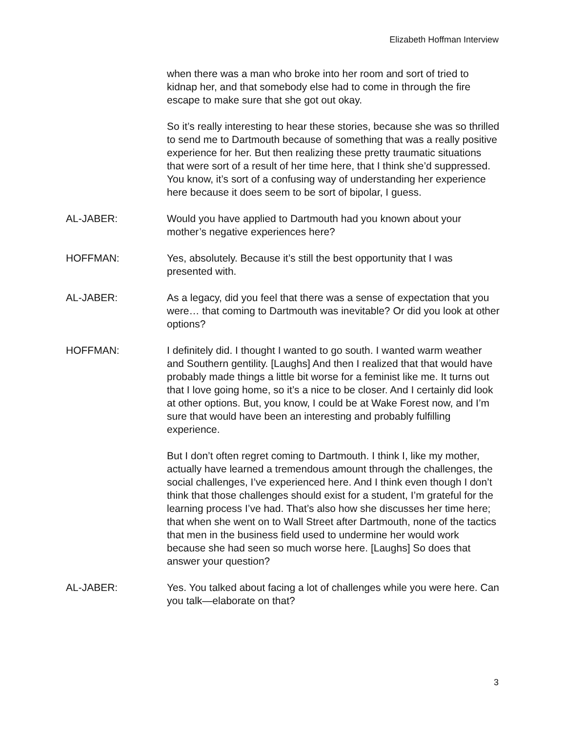Elizabeth Hoffman Interview
when there was a man who broke into her room and sort of tried to kidnap her, and that somebody else had to come in through the fire escape to make sure that she got out okay.
So it’s really interesting to hear these stories, because she was so thrilled to send me to Dartmouth because of something that was a really positive experience for her. But then realizing these pretty traumatic situations that were sort of a result of her time here, that I think she’d suppressed. You know, it’s sort of a confusing way of understanding her experience here because it does seem to be sort of bipolar, I guess.
AL-JABER: Would you have applied to Dartmouth had you known about your mother’s negative experiences here?
HOFFMAN: Yes, absolutely. Because it’s still the best opportunity that I was presented with.
AL-JABER: As a legacy, did you feel that there was a sense of expectation that you were… that coming to Dartmouth was inevitable? Or did you look at other options?
HOFFMAN: I definitely did. I thought I wanted to go south. I wanted warm weather and Southern gentility. [Laughs] And then I realized that that would have probably made things a little bit worse for a feminist like me. It turns out that I love going home, so it’s a nice to be closer. And I certainly did look at other options. But, you know, I could be at Wake Forest now, and I’m sure that would have been an interesting and probably fulfilling experience.
But I don’t often regret coming to Dartmouth. I think I, like my mother, actually have learned a tremendous amount through the challenges, the social challenges, I’ve experienced here. And I think even though I don’t think that those challenges should exist for a student, I’m grateful for the learning process I’ve had. That’s also how she discusses her time here; that when she went on to Wall Street after Dartmouth, none of the tactics that men in the business field used to undermine her would work because she had seen so much worse here. [Laughs] So does that answer your question?
AL-JABER: Yes. You talked about facing a lot of challenges while you were here. Can you talk—elaborate on that?
3